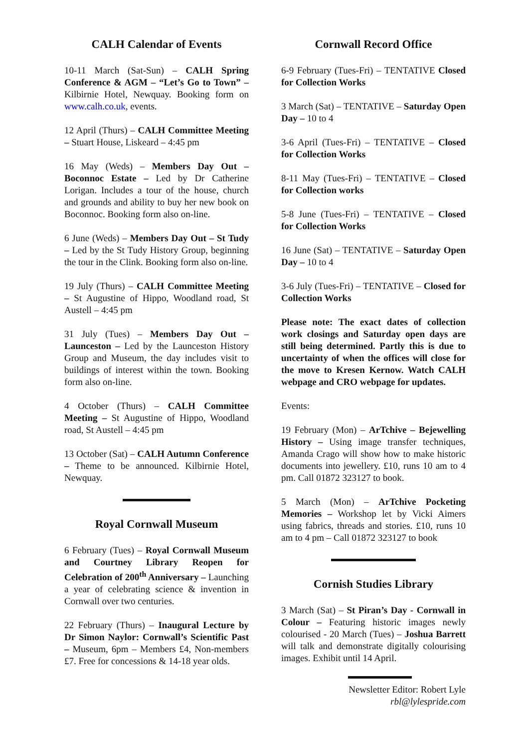CALH Calendar of Events
10-11 March (Sat-Sun) – CALH Spring Conference & AGM – “Let’s Go to Town” – Kilbirnie Hotel, Newquay. Booking form on www.calh.co.uk, events.
12 April (Thurs) – CALH Committee Meeting – Stuart House, Liskeard – 4:45 pm
16 May (Weds) – Members Day Out – Boconnoc Estate – Led by Dr Catherine Lorigan. Includes a tour of the house, church and grounds and ability to buy her new book on Boconnoc. Booking form also on-line.
6 June (Weds) – Members Day Out – St Tudy – Led by the St Tudy History Group, beginning the tour in the Clink. Booking form also on-line.
19 July (Thurs) – CALH Committee Meeting – St Augustine of Hippo, Woodland road, St Austell – 4:45 pm
31 July (Tues) – Members Day Out – Launceston – Led by the Launceston History Group and Museum, the day includes visit to buildings of interest within the town. Booking form also on-line.
4 October (Thurs) – CALH Committee Meeting – St Augustine of Hippo, Woodland road, St Austell – 4:45 pm
13 October (Sat) – CALH Autumn Conference – Theme to be announced. Kilbirnie Hotel, Newquay.
Royal Cornwall Museum
6 February (Tues) – Royal Cornwall Museum and Courtney Library Reopen for Celebration of 200<sup>th</sup> Anniversary – Launching a year of celebrating science & invention in Cornwall over two centuries.
22 February (Thurs) – Inaugural Lecture by Dr Simon Naylor: Cornwall’s Scientific Past – Museum, 6pm – Members £4, Non-members £7. Free for concessions & 14-18 year olds.
Cornwall Record Office
6-9 February (Tues-Fri) – TENTATIVE Closed for Collection Works
3 March (Sat) – TENTATIVE – Saturday Open Day – 10 to 4
3-6 April (Tues-Fri) – TENTATIVE – Closed for Collection Works
8-11 May (Tues-Fri) – TENTATIVE – Closed for Collection works
5-8 June (Tues-Fri) – TENTATIVE – Closed for Collection Works
16 June (Sat) – TENTATIVE – Saturday Open Day – 10 to 4
3-6 July (Tues-Fri) – TENTATIVE – Closed for Collection Works
Please note: The exact dates of collection work closings and Saturday open days are still being determined. Partly this is due to uncertainty of when the offices will close for the move to Kresen Kernow. Watch CALH webpage and CRO webpage for updates.
Events:
19 February (Mon) – ArTchive – Bejewelling History – Using image transfer techniques, Amanda Crago will show how to make historic documents into jewellery. £10, runs 10 am to 4 pm. Call 01872 323127 to book.
5 March (Mon) – ArTchive Pocketing Memories – Workshop let by Vicki Aimers using fabrics, threads and stories. £10, runs 10 am to 4 pm – Call 01872 323127 to book
Cornish Studies Library
3 March (Sat) – St Piran’s Day - Cornwall in Colour – Featuring historic images newly colourised - 20 March (Tues) – Joshua Barrett will talk and demonstrate digitally colourising images. Exhibit until 14 April.
Newsletter Editor: Robert Lyle
rbl@lylespride.com